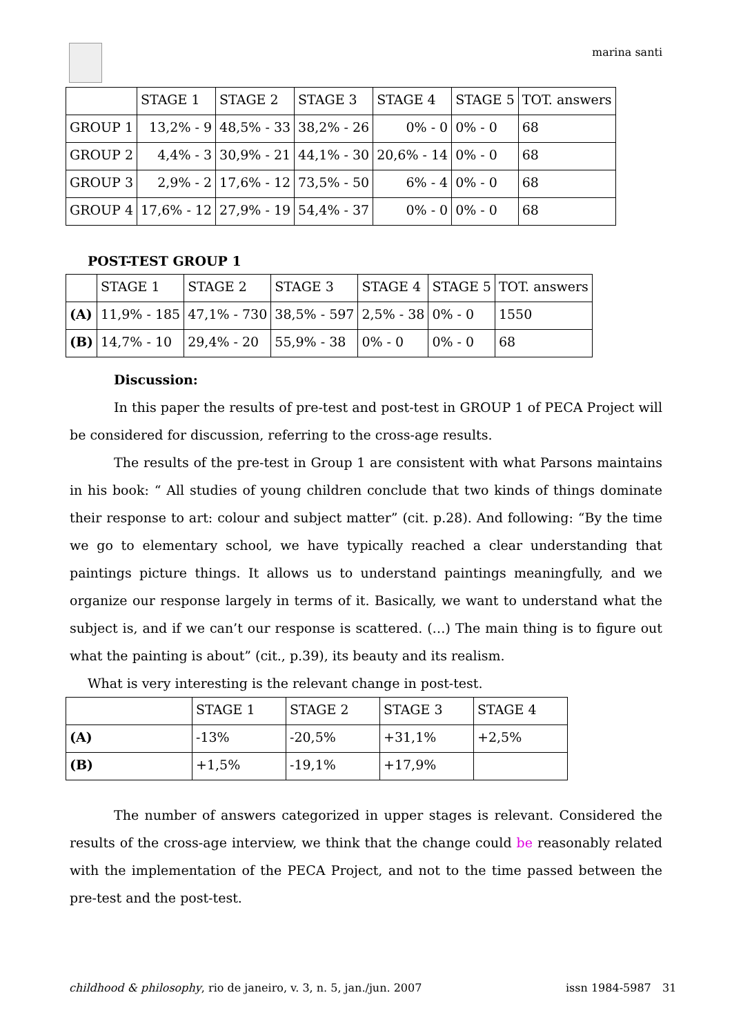marina santi
| | STAGE 1 | STAGE 2 | STAGE 3 | STAGE 4 | STAGE 5 | TOT. answers |
| GROUP 1 | 13,2% - 9 | 48,5% - 33 | 38,2% - 26 | 0% - 0 | 0% - 0 | 68 |
| GROUP 2 | 4,4% - 3 | 30,9% - 21 | 44,1% - 30 | 20,6% - 14 | 0% - 0 | 68 |
| GROUP 3 | 2,9% - 2 | 17,6% - 12 | 73,5% - 50 | 6% - 4 | 0% - 0 | 68 |
| GROUP 4 | 17,6% - 12 | 27,9% - 19 | 54,4% - 37 | 0% - 0 | 0% - 0 | 68 |
POST-TEST GROUP 1
| | STAGE 1 | STAGE 2 | STAGE 3 | STAGE 4 | STAGE 5 | TOT. answers |
| (A) | 11,9% - 185 | 47,1% - 730 | 38,5% - 597 | 2,5% - 38 | 0% - 0 | 1550 |
| (B) | 14,7% - 10 | 29,4% - 20 | 55,9% - 38 | 0% - 0 | 0% - 0 | 68 |
Discussion:
In this paper the results of pre-test and post-test in GROUP 1 of PECA Project will be considered for discussion, referring to the cross-age results.
The results of the pre-test in Group 1 are consistent with what Parsons maintains in his book: “ All studies of young children conclude that two kinds of things dominate their response to art: colour and subject matter” (cit. p.28). And following: “By the time we go to elementary school, we have typically reached a clear understanding that paintings picture things. It allows us to understand paintings meaningfully, and we organize our response largely in terms of it. Basically, we want to understand what the subject is, and if we can’t our response is scattered. (…) The main thing is to figure out what the painting is about” (cit., p.39), its beauty and its realism.
What is very interesting is the relevant change in post-test.
| | STAGE 1 | STAGE 2 | STAGE 3 | STAGE 4 |
| (A) | -13% | -20,5% | +31,1% | +2,5% |
| (B) | +1,5% | -19,1% | +17,9% | |
The number of answers categorized in upper stages is relevant. Considered the results of the cross-age interview, we think that the change could be reasonably related with the implementation of the PECA Project, and not to the time passed between the pre-test and the post-test.
childhood & philosophy, rio de janeiro, v. 3, n. 5, jan./jun. 2007 issn 1984-5987 31